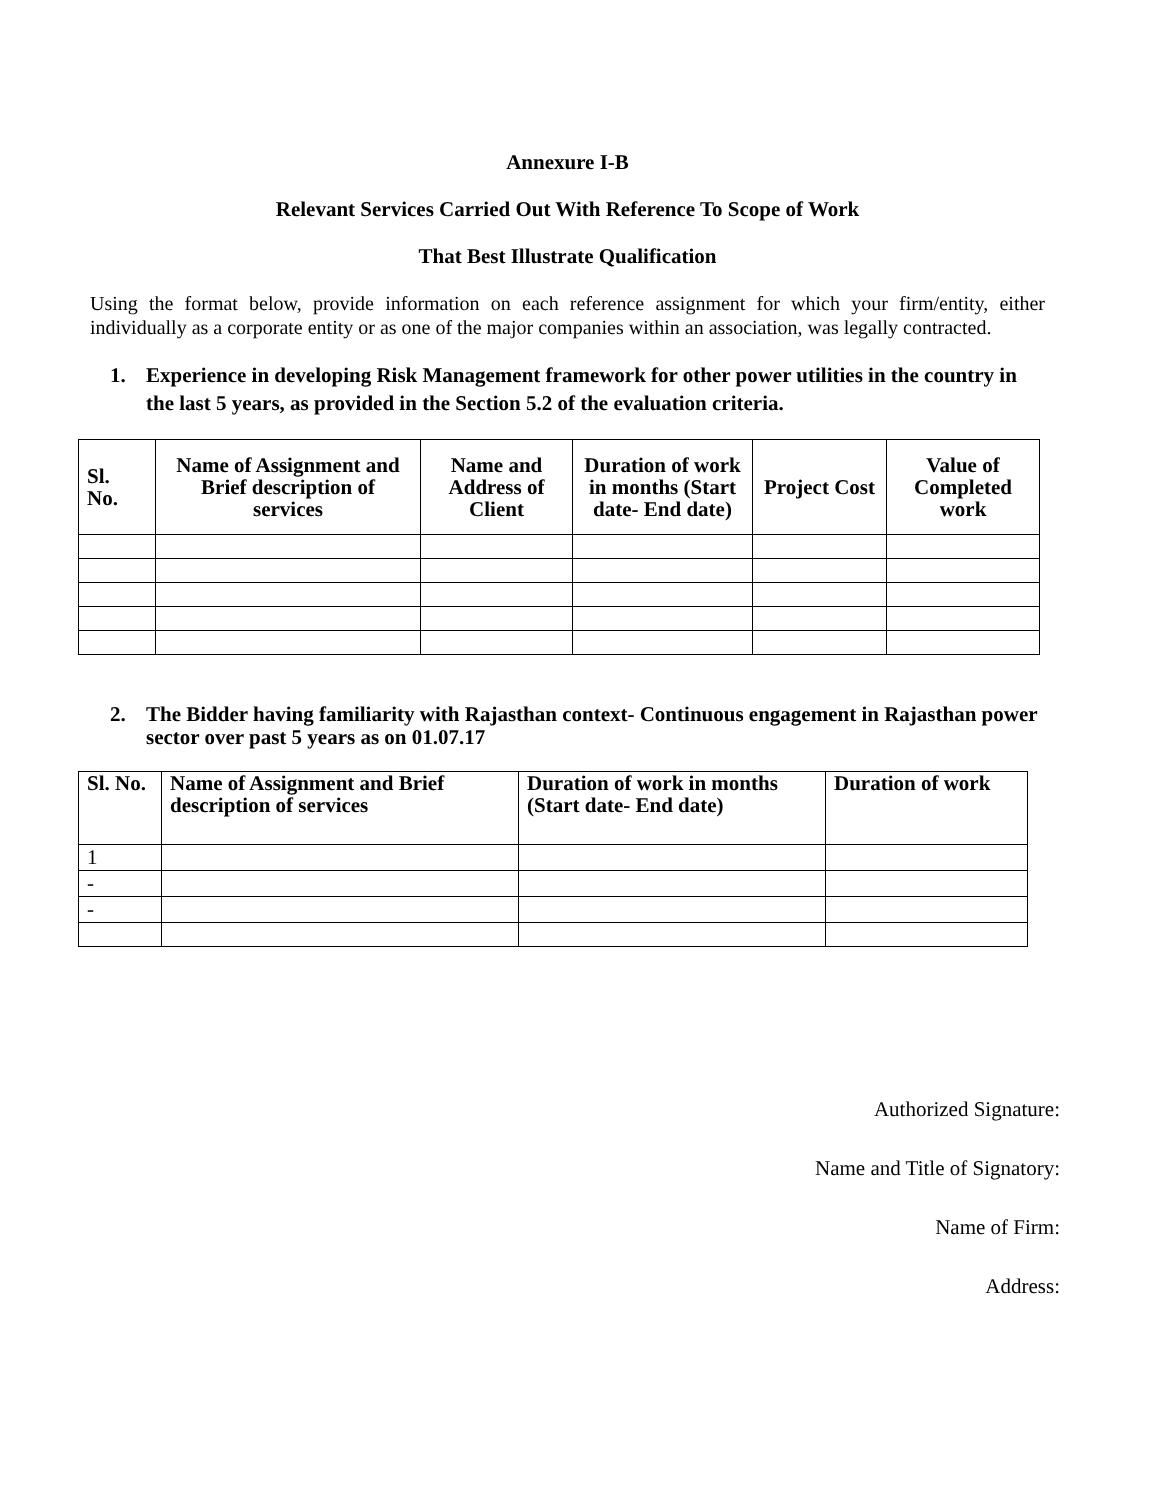Annexure I-B
Relevant Services Carried Out With Reference To Scope of Work
That Best Illustrate Qualification
Using the format below, provide information on each reference assignment for which your firm/entity, either individually as a corporate entity or as one of the major companies within an association, was legally contracted.
1. Experience in developing Risk Management framework for other power utilities in the country in the last 5 years, as provided in the Section 5.2 of the evaluation criteria.
| Sl. No. | Name of Assignment and Brief description of services | Name and Address of Client | Duration of work in months (Start date- End date) | Project Cost | Value of Completed work |
| --- | --- | --- | --- | --- | --- |
2. The Bidder having familiarity with Rajasthan context- Continuous engagement in Rajasthan power sector over past 5 years as on 01.07.17
| Sl. No. | Name of Assignment and Brief description of services | Duration of work in months (Start date- End date) | Duration of work |
| --- | --- | --- | --- |
| 1 | | | |
| - | | | |
| - | | | |
Authorized Signature:
Name and Title of Signatory:
Name of Firm:
Address: